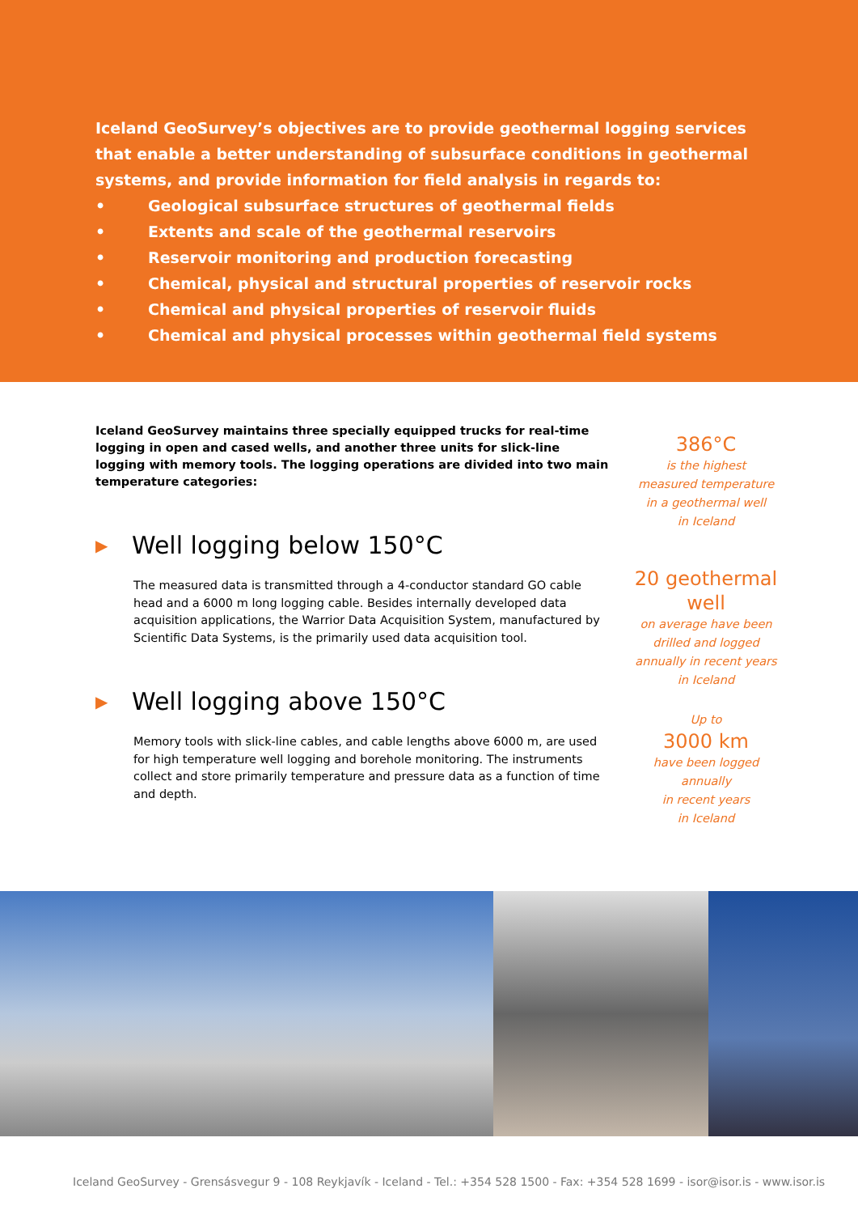Iceland GeoSurvey’s objectives are to provide geothermal logging services
that enable a better understanding of subsurface conditions in geothermal
systems, and provide information for field analysis in regards to:
• Geological subsurface structures of geothermal fields
• Extents and scale of the geothermal reservoirs
• Reservoir monitoring and production forecasting
• Chemical, physical and structural properties of reservoir rocks
• Chemical and physical properties of reservoir fluids
• Chemical and physical processes within geothermal field systems
Iceland GeoSurvey maintains three specially equipped trucks for real-time logging in open and cased wells, and another three units for slick-line logging with memory tools. The logging operations are divided into two main temperature categories:
▶ Well logging below 150°C
The measured data is transmitted through a 4-conductor standard GO cable head and a 6000 m long logging cable. Besides internally developed data acquisition applications, the Warrior Data Acquisition System, manufactured by Scientific Data Systems, is the primarily used data acquisition tool.
▶ Well logging above 150°C
Memory tools with slick-line cables, and cable lengths above 6000 m, are used for high temperature well logging and borehole monitoring. The instruments collect and store primarily temperature and pressure data as a function of time and depth.
386°C
is the highest
measured temperature
in a geothermal well
in Iceland
20 geothermal well
on average have been
drilled and logged
annually in recent years
in Iceland
Up to
3000 km
have been logged
annually
in recent years
in Iceland
Iceland GeoSurvey - Grensásvegur 9 - 108 Reykjavík - Iceland - Tel.: +354 528 1500 - Fax: +354 528 1699 - isor@isor.is - www.isor.is